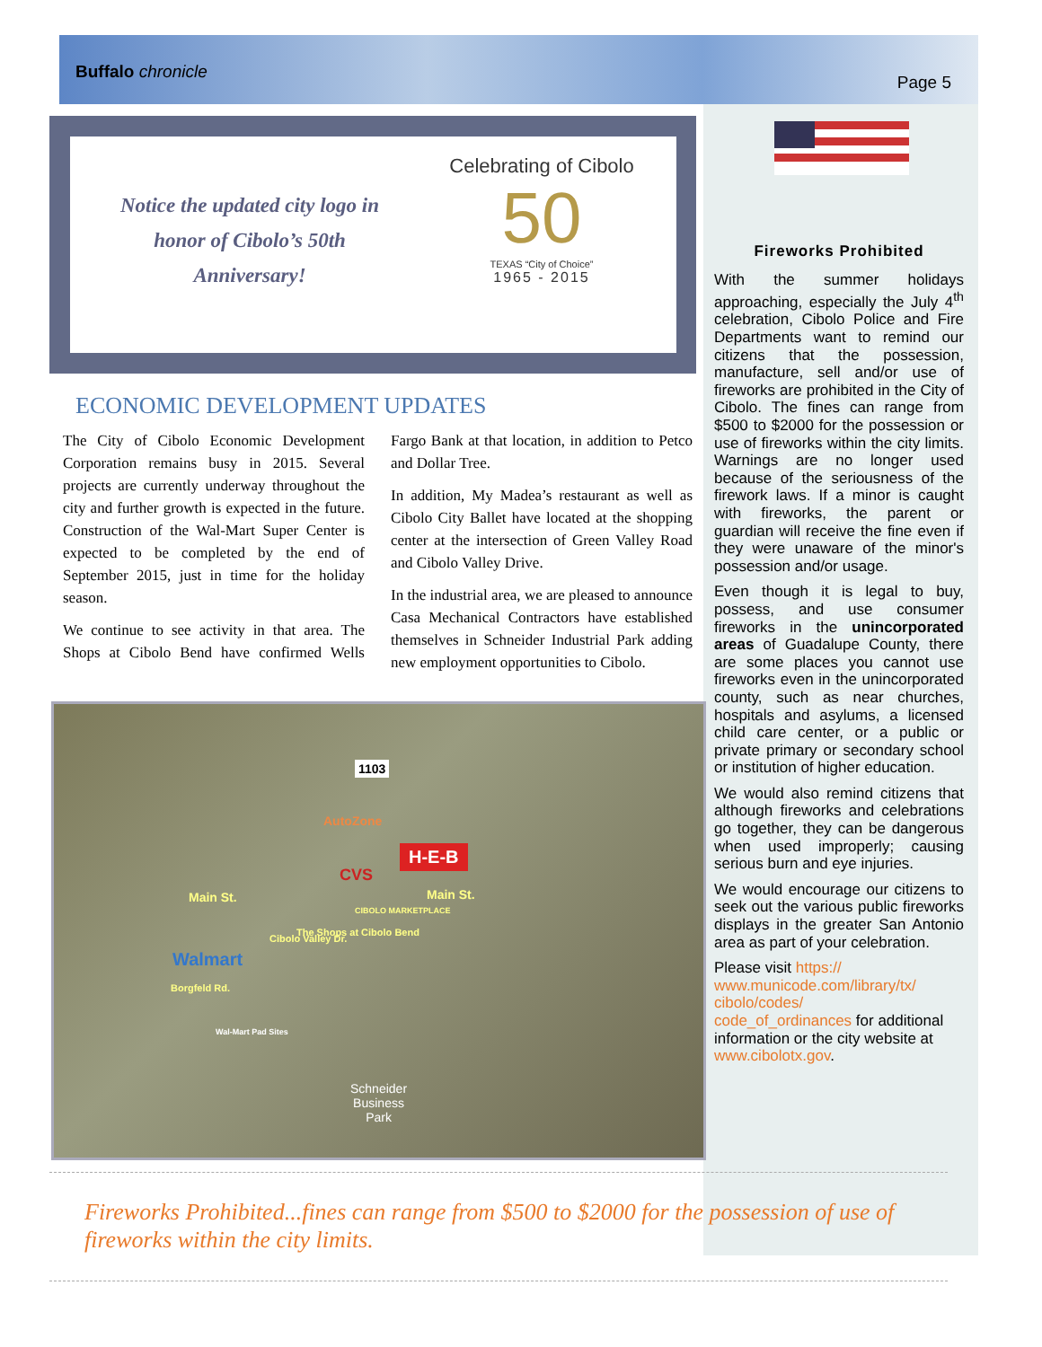Buffalo chronicle
Page 5
Notice the updated city logo in
honor of Cibolo’s 50th
Anniversary!
Celebrating of Cibolo
50
TEXAS “City of Choice”
1965 - 2015
ECONOMIC DEVELOPMENT UPDATES
The City of Cibolo Economic Development Corporation remains busy in 2015. Several projects are currently underway throughout the city and further growth is expected in the future. Construction of the Wal-Mart Super Center is expected to be completed by the end of September 2015, just in time for the holiday season.
We continue to see activity in that area. The Shops at Cibolo Bend have confirmed Wells Fargo Bank at that location, in addition to Petco and Dollar Tree.
In addition, My Madea’s restaurant as well as Cibolo City Ballet have located at the shopping center at the intersection of Green Valley Road and Cibolo Valley Drive.
In the industrial area, we are pleased to announce Casa Mechanical Contractors have established themselves in Schneider Industrial Park adding new employment opportunities to Cibolo.
1103
AutoZone
H-E-B
CVS
Main St. Main St.
CIBOLO MARKETPLACE
The Shops at Cibolo Bend
Walmart
Cibolo Valley Dr.
Borgfeld Rd.
Wal-Mart Pad Sites
Schneider
Business
Park
Fireworks Prohibited
With the summer holidays approaching, especially the July 4<sup>th</sup> celebration, Cibolo Police and Fire Departments want to remind our citizens that the possession, manufacture, sell and/or use of fireworks are prohibited in the City of Cibolo. The fines can range from $500 to $2000 for the possession or use of fireworks within the city limits. Warnings are no longer used because of the seriousness of the firework laws. If a minor is caught with fireworks, the parent or guardian will receive the fine even if they were unaware of the minor's possession and/or usage.
Even though it is legal to buy, possess, and use consumer fireworks in the unincorporated areas of Guadalupe County, there are some places you cannot use fireworks even in the unincorporated county, such as near churches, hospitals and asylums, a licensed child care center, or a public or private primary or secondary school or institution of higher education.
We would also remind citizens that although fireworks and celebrations go together, they can be dangerous when used improperly; causing serious burn and eye injuries.
We would encourage our citizens to seek out the various public fireworks displays in the greater San Antonio area as part of your celebration.
Please visit https://
www.municode.com/library/tx/
cibolo/codes/
code_of_ordinances for additional information or the city website at www.cibolotx.gov.
Fireworks Prohibited...fines can range from $500 to $2000 for the possession of use of fireworks within the city limits.